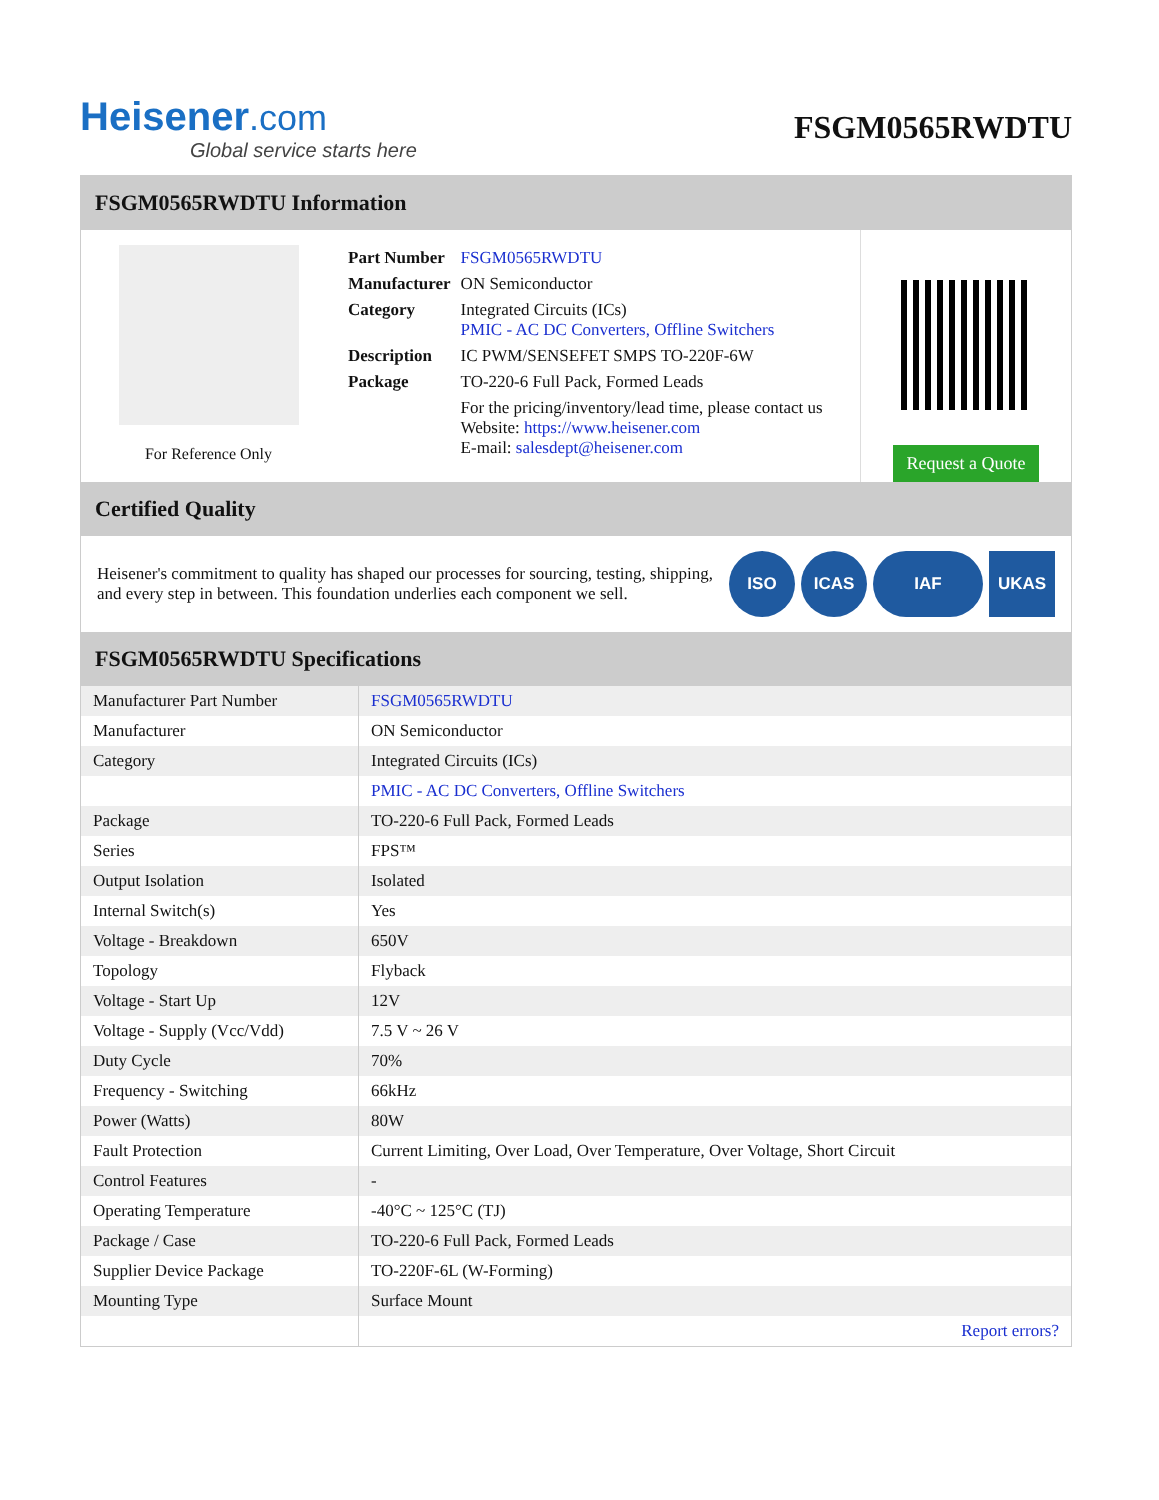Heisener.com
Global service starts here
FSGM0565RWDTU
FSGM0565RWDTU Information
For Reference Only
| Part Number | FSGM0565RWDTU |
| Manufacturer | ON Semiconductor |
| Category | Integrated Circuits (ICs) PMIC - AC DC Converters, Offline Switchers |
| Description | IC PWM/SENSEFET SMPS TO-220F-6W |
| Package | TO-220-6 Full Pack, Formed Leads |
| | For the pricing/inventory/lead time, please contact us Website: https://www.heisener.com E-mail: salesdept@heisener.com |
Request a Quote
Certified Quality
Heisener's commitment to quality has shaped our processes for sourcing, testing, shipping, and every step in between. This foundation underlies each component we sell.
ISO ICAS IAF UKAS
FSGM0565RWDTU Specifications
| Manufacturer Part Number | FSGM0565RWDTU |
| Manufacturer | ON Semiconductor |
| Category | Integrated Circuits (ICs) |
| | PMIC - AC DC Converters, Offline Switchers |
| Package | TO-220-6 Full Pack, Formed Leads |
| Series | FPS™ |
| Output Isolation | Isolated |
| Internal Switch(s) | Yes |
| Voltage - Breakdown | 650V |
| Topology | Flyback |
| Voltage - Start Up | 12V |
| Voltage - Supply (Vcc/Vdd) | 7.5 V ~ 26 V |
| Duty Cycle | 70% |
| Frequency - Switching | 66kHz |
| Power (Watts) | 80W |
| Fault Protection | Current Limiting, Over Load, Over Temperature, Over Voltage, Short Circuit |
| Control Features | - |
| Operating Temperature | -40°C ~ 125°C (TJ) |
| Package / Case | TO-220-6 Full Pack, Formed Leads |
| Supplier Device Package | TO-220F-6L (W-Forming) |
| Mounting Type | Surface Mount |
| | Report errors? |